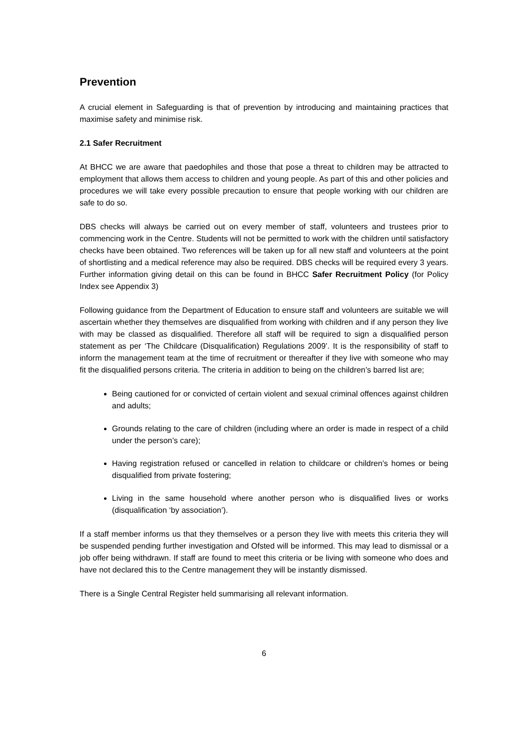Prevention
A crucial element in Safeguarding is that of prevention by introducing and maintaining practices that maximise safety and minimise risk.
2.1 Safer Recruitment
At BHCC we are aware that paedophiles and those that pose a threat to children may be attracted to employment that allows them access to children and young people. As part of this and other policies and procedures we will take every possible precaution to ensure that people working with our children are safe to do so.
DBS checks will always be carried out on every member of staff, volunteers and trustees prior to commencing work in the Centre. Students will not be permitted to work with the children until satisfactory checks have been obtained. Two references will be taken up for all new staff and volunteers at the point of shortlisting and a medical reference may also be required. DBS checks will be required every 3 years. Further information giving detail on this can be found in BHCC Safer Recruitment Policy (for Policy Index see Appendix 3)
Following guidance from the Department of Education to ensure staff and volunteers are suitable we will ascertain whether they themselves are disqualified from working with children and if any person they live with may be classed as disqualified. Therefore all staff will be required to sign a disqualified person statement as per ‘The Childcare (Disqualification) Regulations 2009’. It is the responsibility of staff to inform the management team at the time of recruitment or thereafter if they live with someone who may fit the disqualified persons criteria. The criteria in addition to being on the children’s barred list are;
Being cautioned for or convicted of certain violent and sexual criminal offences against children and adults;
Grounds relating to the care of children (including where an order is made in respect of a child under the person’s care);
Having registration refused or cancelled in relation to childcare or children’s homes or being disqualified from private fostering;
Living in the same household where another person who is disqualified lives or works (disqualification ‘by association’).
If a staff member informs us that they themselves or a person they live with meets this criteria they will be suspended pending further investigation and Ofsted will be informed. This may lead to dismissal or a job offer being withdrawn. If staff are found to meet this criteria or be living with someone who does and have not declared this to the Centre management they will be instantly dismissed.
There is a Single Central Register held summarising all relevant information.
6